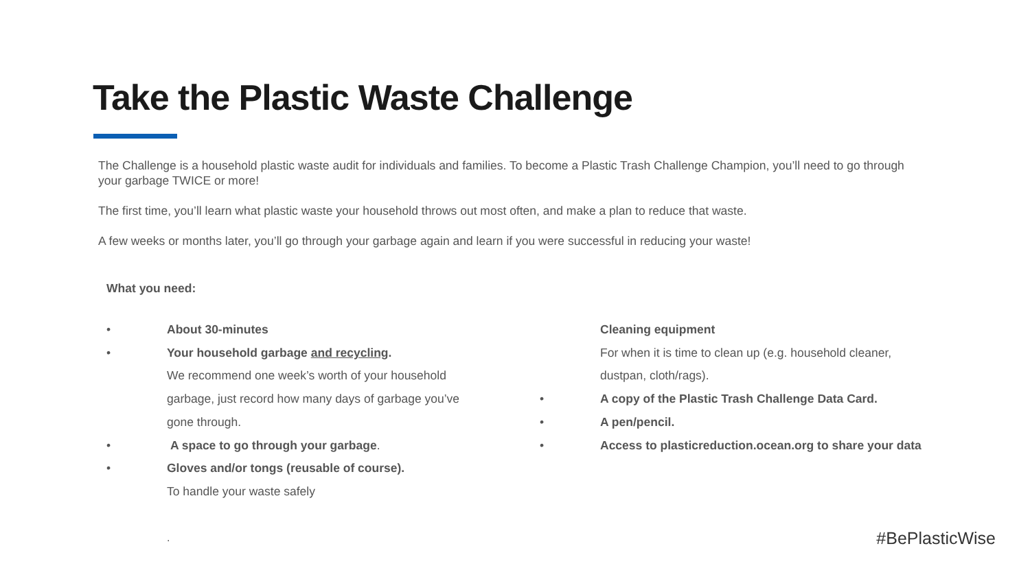Take the Plastic Waste Challenge
The Challenge is a household plastic waste audit for individuals and families. To become a Plastic Trash Challenge Champion, you’ll need to go through your garbage TWICE or more!
The first time, you’ll learn what plastic waste your household throws out most often, and make a plan to reduce that waste.
A few weeks or months later, you’ll go through your garbage again and learn if you were successful in reducing your waste!
What you need:
• About 30-minutes
• Your household garbage and recycling.
We recommend one week’s worth of your household garbage, just record how many days of garbage you’ve gone through.
• A space to go through your garbage.
• Gloves and/or tongs (reusable of course).
To handle your waste safely
Cleaning equipment
For when it is time to clean up (e.g. household cleaner, dustpan, cloth/rags).
• A copy of the Plastic Trash Challenge Data Card.
• A pen/pencil.
• Access to plasticreduction.ocean.org to share your data
. #BePlasticWise